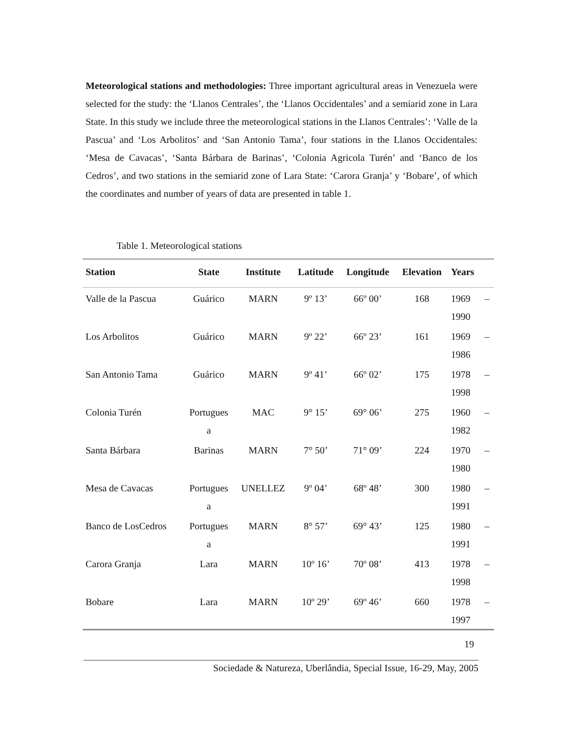Meteorological stations and methodologies: Three important agricultural areas in Venezuela were selected for the study: the ‘Llanos Centrales’, the ‘Llanos Occidentales’ and a semiarid zone in Lara State. In this study we include three the meteorological stations in the Llanos Centrales’: ‘Valle de la Pascua’ and ‘Los Arbolitos’ and ‘San Antonio Tama’, four stations in the Llanos Occidentales: ‘Mesa de Cavacas’, ‘Santa Bárbara de Barinas’, ‘Colonia Agricola Turén’ and ‘Banco de los Cedros’, and two stations in the semiarid zone of Lara State: ‘Carora Granja’ y ‘Bobare’, of which the coordinates and number of years of data are presented in table 1.
Table 1. Meteorological stations
| Station | State | Institute | Latitude | Longitude | Elevation | Years | |
| --- | --- | --- | --- | --- | --- | --- | --- |
| Valle de la Pascua | Guárico | MARN | 9º 13’ | 66º 00’ | 168 | 1969 1990 | – |
| Los Arbolitos | Guárico | MARN | 9º 22’ | 66º 23’ | 161 | 1969 1986 | – |
| San Antonio Tama | Guárico | MARN | 9º 41’ | 66º 02’ | 175 | 1978 1998 | – |
| Colonia Turén | Portugues a | MAC | 9° 15’ | 69° 06’ | 275 | 1960 1982 | – |
| Santa Bárbara | Barinas | MARN | 7° 50’ | 71° 09’ | 224 | 1970 1980 | – |
| Mesa de Cavacas | Portugues a | UNELLEZ | 9º 04’ | 68º 48’ | 300 | 1980 1991 | – |
| Banco de LosCedros | Portugues a | MARN | 8° 57’ | 69° 43’ | 125 | 1980 1991 | – |
| Carora Granja | Lara | MARN | 10º 16’ | 70º 08’ | 413 | 1978 1998 | – |
| Bobare | Lara | MARN | 10º 29’ | 69º 46’ | 660 | 1978 1997 | – |
19
Sociedade & Natureza, Uberlândia, Special Issue, 16-29, May, 2005